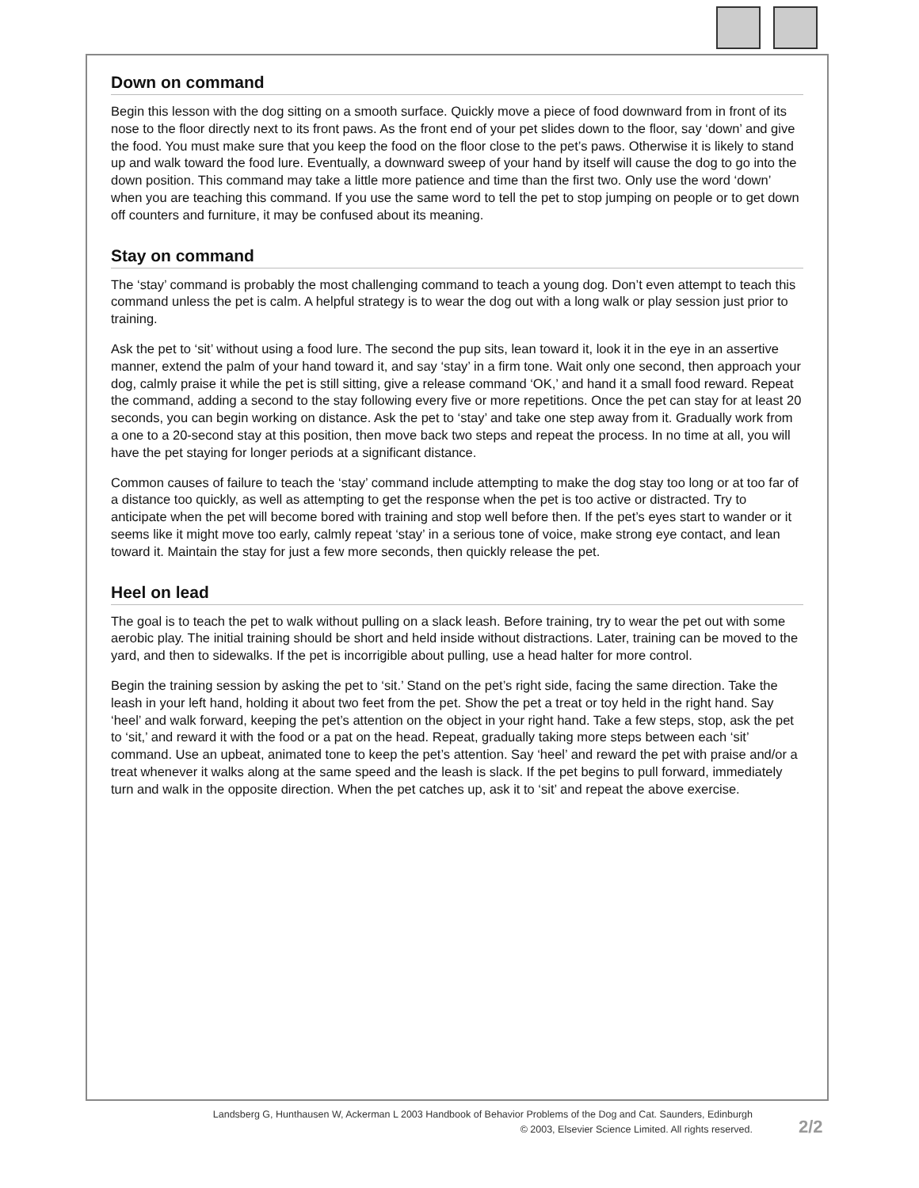Down on command
Begin this lesson with the dog sitting on a smooth surface. Quickly move a piece of food downward from in front of its nose to the floor directly next to its front paws. As the front end of your pet slides down to the floor, say ‘down’ and give the food. You must make sure that you keep the food on the floor close to the pet’s paws. Otherwise it is likely to stand up and walk toward the food lure. Eventually, a downward sweep of your hand by itself will cause the dog to go into the down position. This command may take a little more patience and time than the first two. Only use the word ‘down’ when you are teaching this command. If you use the same word to tell the pet to stop jumping on people or to get down off counters and furniture, it may be confused about its meaning.
Stay on command
The ‘stay’ command is probably the most challenging command to teach a young dog. Don’t even attempt to teach this command unless the pet is calm. A helpful strategy is to wear the dog out with a long walk or play session just prior to training.
Ask the pet to ‘sit’ without using a food lure. The second the pup sits, lean toward it, look it in the eye in an assertive manner, extend the palm of your hand toward it, and say ‘stay’ in a firm tone. Wait only one second, then approach your dog, calmly praise it while the pet is still sitting, give a release command ‘OK,’ and hand it a small food reward. Repeat the command, adding a second to the stay following every five or more repetitions. Once the pet can stay for at least 20 seconds, you can begin working on distance. Ask the pet to ‘stay’ and take one step away from it. Gradually work from a one to a 20-second stay at this position, then move back two steps and repeat the process. In no time at all, you will have the pet staying for longer periods at a significant distance.
Common causes of failure to teach the ‘stay’ command include attempting to make the dog stay too long or at too far of a distance too quickly, as well as attempting to get the response when the pet is too active or distracted. Try to anticipate when the pet will become bored with training and stop well before then. If the pet’s eyes start to wander or it seems like it might move too early, calmly repeat ‘stay’ in a serious tone of voice, make strong eye contact, and lean toward it. Maintain the stay for just a few more seconds, then quickly release the pet.
Heel on lead
The goal is to teach the pet to walk without pulling on a slack leash. Before training, try to wear the pet out with some aerobic play. The initial training should be short and held inside without distractions. Later, training can be moved to the yard, and then to sidewalks. If the pet is incorrigible about pulling, use a head halter for more control.
Begin the training session by asking the pet to ‘sit.’ Stand on the pet’s right side, facing the same direction. Take the leash in your left hand, holding it about two feet from the pet. Show the pet a treat or toy held in the right hand. Say ‘heel’ and walk forward, keeping the pet’s attention on the object in your right hand. Take a few steps, stop, ask the pet to ‘sit,’ and reward it with the food or a pat on the head. Repeat, gradually taking more steps between each ‘sit’ command. Use an upbeat, animated tone to keep the pet’s attention. Say ‘heel’ and reward the pet with praise and/or a treat whenever it walks along at the same speed and the leash is slack. If the pet begins to pull forward, immediately turn and walk in the opposite direction. When the pet catches up, ask it to ‘sit’ and repeat the above exercise.
Landsberg G, Hunthausen W, Ackerman L 2003 Handbook of Behavior Problems of the Dog and Cat. Saunders, Edinburgh
© 2003, Elsevier Science Limited. All rights reserved.
2/2